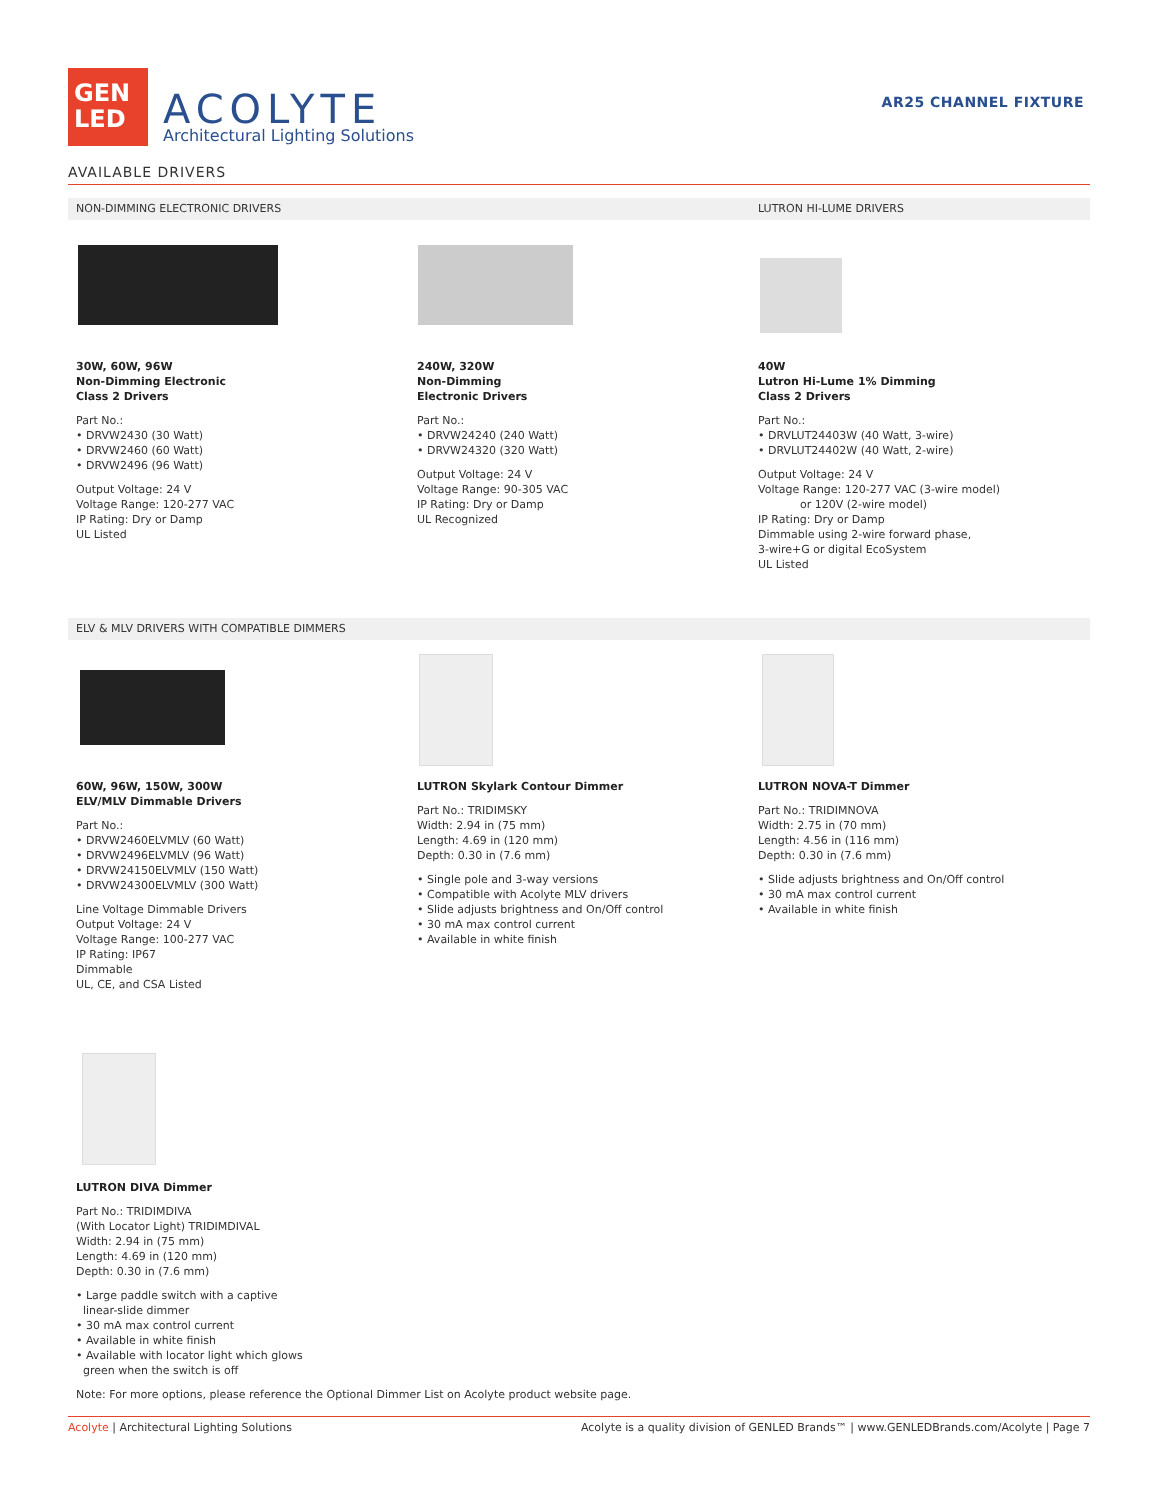GEN
LED
ACOLYTE
Architectural Lighting Solutions
AR25 CHANNEL FIXTURE
AVAILABLE DRIVERS
NON-DIMMING ELECTRONIC DRIVERS LUTRON HI-LUME DRIVERS
30W, 60W, 96W
Non-Dimming Electronic
Class 2 Drivers
Part No.:
• DRVW2430 (30 Watt)
• DRVW2460 (60 Watt)
• DRVW2496 (96 Watt)
Output Voltage: 24 V
Voltage Range: 120-277 VAC
IP Rating: Dry or Damp
UL Listed
240W, 320W
Non-Dimming
Electronic Drivers
Part No.:
• DRVW24240 (240 Watt)
• DRVW24320 (320 Watt)
Output Voltage: 24 V
Voltage Range: 90-305 VAC
IP Rating: Dry or Damp
UL Recognized
40W
Lutron Hi-Lume 1% Dimming
Class 2 Drivers
Part No.:
• DRVLUT24403W (40 Watt, 3-wire)
• DRVLUT24402W (40 Watt, 2-wire)
Output Voltage: 24 V
Voltage Range: 120-277 VAC (3-wire model)
or 120V (2-wire model)
IP Rating: Dry or Damp
Dimmable using 2-wire forward phase,
3-wire+G or digital EcoSystem
UL Listed
ELV & MLV DRIVERS WITH COMPATIBLE DIMMERS
60W, 96W, 150W, 300W
ELV/MLV Dimmable Drivers
Part No.:
• DRVW2460ELVMLV (60 Watt)
• DRVW2496ELVMLV (96 Watt)
• DRVW24150ELVMLV (150 Watt)
• DRVW24300ELVMLV (300 Watt)
Line Voltage Dimmable Drivers
Output Voltage: 24 V
Voltage Range: 100-277 VAC
IP Rating: IP67
Dimmable
UL, CE, and CSA Listed
LUTRON Skylark Contour Dimmer
Part No.: TRIDIMSKY
Width: 2.94 in (75 mm)
Length: 4.69 in (120 mm)
Depth: 0.30 in (7.6 mm)
• Single pole and 3-way versions
• Compatible with Acolyte MLV drivers
• Slide adjusts brightness and On/Off control
• 30 mA max control current
• Available in white finish
LUTRON NOVA-T Dimmer
Part No.: TRIDIMNOVA
Width: 2.75 in (70 mm)
Length: 4.56 in (116 mm)
Depth: 0.30 in (7.6 mm)
• Slide adjusts brightness and On/Off control
• 30 mA max control current
• Available in white finish
LUTRON DIVA Dimmer
Part No.: TRIDIMDIVA
(With Locator Light) TRIDIMDIVAL
Width: 2.94 in (75 mm)
Length: 4.69 in (120 mm)
Depth: 0.30 in (7.6 mm)
• Large paddle switch with a captive
linear-slide dimmer
• 30 mA max control current
• Available in white finish
• Available with locator light which glows
green when the switch is off
Note: For more options, please reference the Optional Dimmer List on Acolyte product website page.
Acolyte | Architectural Lighting Solutions Acolyte is a quality division of GENLED Brands™ | www.GENLEDBrands.com/Acolyte | Page 7